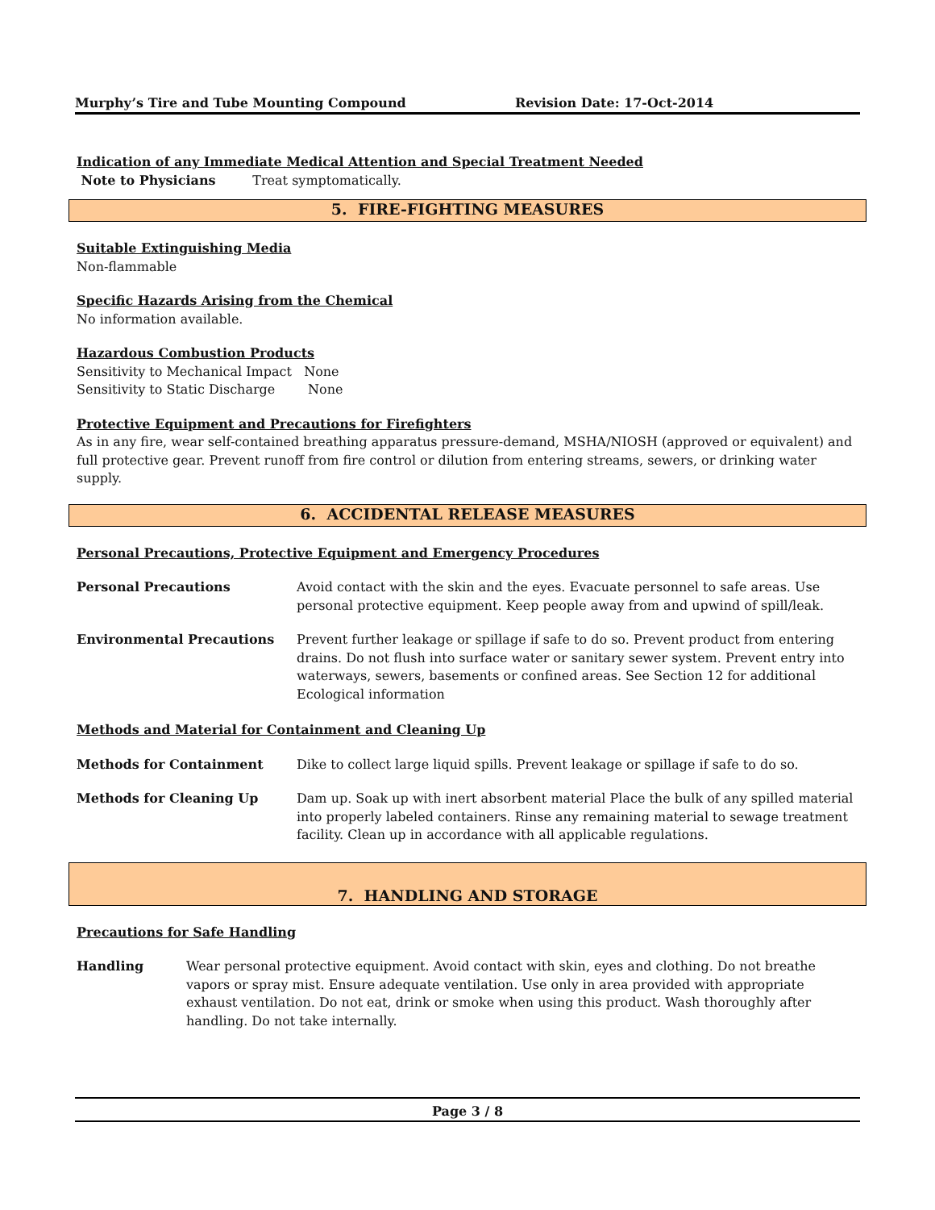Murphy’s Tire and Tube Mounting Compound Revision Date: 17-Oct-2014
Indication of any Immediate Medical Attention and Special Treatment Needed
Note to Physicians Treat symptomatically.
5. FIRE-FIGHTING MEASURES
Suitable Extinguishing Media
Non-flammable
Specific Hazards Arising from the Chemical
No information available.
Hazardous Combustion Products
Sensitivity to Mechanical Impact None
Sensitivity to Static Discharge None
Protective Equipment and Precautions for Firefighters
As in any fire, wear self-contained breathing apparatus pressure-demand, MSHA/NIOSH (approved or equivalent) and full protective gear. Prevent runoff from fire control or dilution from entering streams, sewers, or drinking water supply.
6. ACCIDENTAL RELEASE MEASURES
Personal Precautions, Protective Equipment and Emergency Procedures
Personal Precautions Avoid contact with the skin and the eyes. Evacuate personnel to safe areas. Use personal protective equipment. Keep people away from and upwind of spill/leak.
Environmental Precautions Prevent further leakage or spillage if safe to do so. Prevent product from entering drains. Do not flush into surface water or sanitary sewer system. Prevent entry into waterways, sewers, basements or confined areas. See Section 12 for additional Ecological information
Methods and Material for Containment and Cleaning Up
Methods for Containment Dike to collect large liquid spills. Prevent leakage or spillage if safe to do so.
Methods for Cleaning Up Dam up. Soak up with inert absorbent material Place the bulk of any spilled material into properly labeled containers. Rinse any remaining material to sewage treatment facility. Clean up in accordance with all applicable regulations.
7. HANDLING AND STORAGE
Precautions for Safe Handling
Handling Wear personal protective equipment. Avoid contact with skin, eyes and clothing. Do not breathe vapors or spray mist. Ensure adequate ventilation. Use only in area provided with appropriate exhaust ventilation. Do not eat, drink or smoke when using this product. Wash thoroughly after handling. Do not take internally.
Page 3 / 8